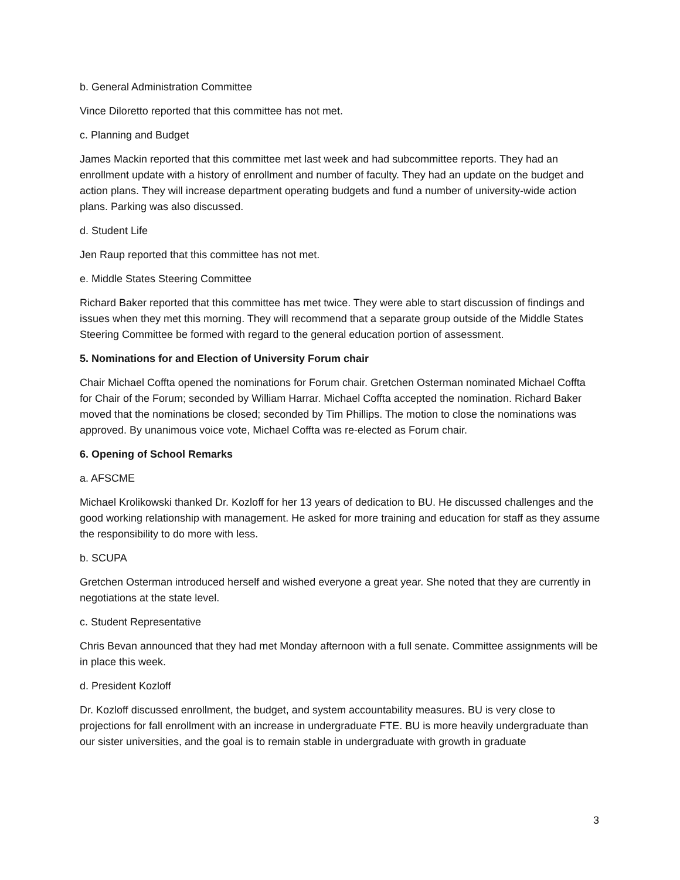b. General Administration Committee
Vince Diloretto reported that this committee has not met.
c. Planning and Budget
James Mackin reported that this committee met last week and had subcommittee reports. They had an enrollment update with a history of enrollment and number of faculty. They had an update on the budget and action plans. They will increase department operating budgets and fund a number of university-wide action plans. Parking was also discussed.
d. Student Life
Jen Raup reported that this committee has not met.
e. Middle States Steering Committee
Richard Baker reported that this committee has met twice. They were able to start discussion of findings and issues when they met this morning. They will recommend that a separate group outside of the Middle States Steering Committee be formed with regard to the general education portion of assessment.
5. Nominations for and Election of University Forum chair
Chair Michael Coffta opened the nominations for Forum chair. Gretchen Osterman nominated Michael Coffta for Chair of the Forum; seconded by William Harrar. Michael Coffta accepted the nomination. Richard Baker moved that the nominations be closed; seconded by Tim Phillips. The motion to close the nominations was approved. By unanimous voice vote, Michael Coffta was re-elected as Forum chair.
6. Opening of School Remarks
a. AFSCME
Michael Krolikowski thanked Dr. Kozloff for her 13 years of dedication to BU. He discussed challenges and the good working relationship with management. He asked for more training and education for staff as they assume the responsibility to do more with less.
b. SCUPA
Gretchen Osterman introduced herself and wished everyone a great year. She noted that they are currently in negotiations at the state level.
c. Student Representative
Chris Bevan announced that they had met Monday afternoon with a full senate. Committee assignments will be in place this week.
d. President Kozloff
Dr. Kozloff discussed enrollment, the budget, and system accountability measures. BU is very close to projections for fall enrollment with an increase in undergraduate FTE. BU is more heavily undergraduate than our sister universities, and the goal is to remain stable in undergraduate with growth in graduate
3